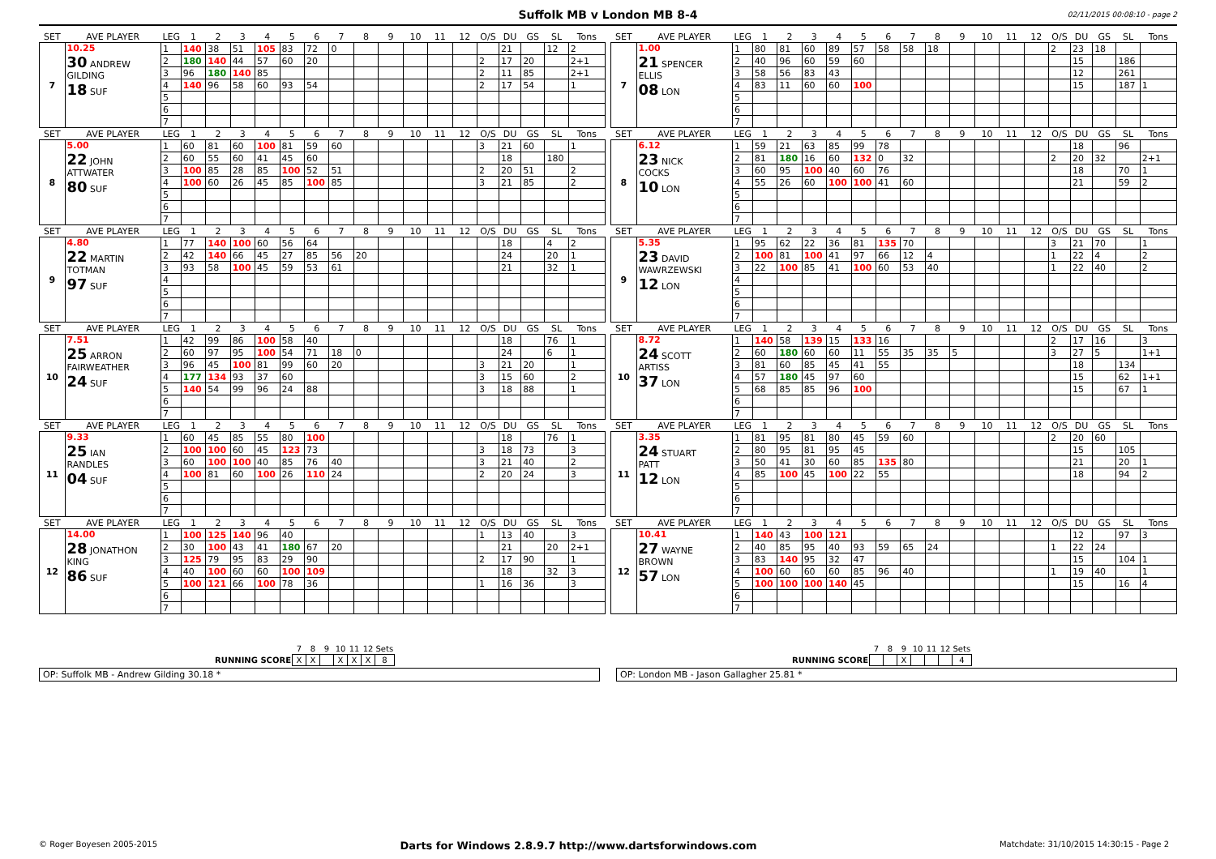Suffolk MB v London MB 8-4
02/11/2015 00:08:10 - page 2
| SET | AVE PLAYER | LEG | 1 | 2 | 3 | 4 | 5 | 6 | 7 | 8 | 9 | 10 | 11 | 12 | O/S | DU | GS | SL | Tons |
| --- | --- | --- | --- | --- | --- | --- | --- | --- | --- | --- | --- | --- | --- | --- | --- | --- | --- | --- | --- |
| 7 | 10.25 30 ANDREW GILDING 18 SUF | 1 | 140 | 38 | 51 | 105 | 83 | 72 | 0 | | | | | | | 21 | | 12 | 2 |
| | | 2 | 180 | 140 | 44 | 57 | 60 | 20 | | | | | | | 2 | 17 | 20 | | 2+1 |
| | | 3 | 96 | 180 | 140 | 85 | | | | | | | | | 2 | 11 | 85 | | 2+1 |
| | | 4 | 140 | 96 | 58 | 60 | 93 | 54 | | | | | | | 2 | 17 | 54 | | 1 |
| | | 5 | | | | | | | | | | | | | | | | | |
| | | 6 | | | | | | | | | | | | | | | | | |
| | | 7 | | | | | | | | | | | | | | | | | |
| SET | AVE PLAYER | LEG | 1 | 2 | 3 | 4 | 5 | 6 | 7 | 8 | 9 | 10 | 11 | 12 | O/S | DU | GS | SL | Tons |
| --- | --- | --- | --- | --- | --- | --- | --- | --- | --- | --- | --- | --- | --- | --- | --- | --- | --- | --- | --- |
| 7 | 1.00 21 SPENCER ELLIS 08 LON | 1 | 80 | 81 | 60 | 89 | 57 | 58 | 58 | 18 | | | | | 2 | 23 | 18 | | |
| | | 2 | 40 | 96 | 60 | 59 | 60 | | | | | | | | | 15 | | 186 | |
| | | 3 | 58 | 56 | 83 | 43 | | | | | | | | | | 12 | | 261 | |
| | | 4 | 83 | 11 | 60 | 60 | 100 | | | | | | | | | 15 | | 187 | 1 |
| | | 5 | | | | | | | | | | | | | | | | | |
| | | 6 | | | | | | | | | | | | | | | | | |
| | | 7 | | | | | | | | | | | | | | | | | |
| SET | AVE PLAYER | LEG | 1 | 2 | 3 | 4 | 5 | 6 | 7 | 8 | 9 | 10 | 11 | 12 | O/S | DU | GS | SL | Tons |
| --- | --- | --- | --- | --- | --- | --- | --- | --- | --- | --- | --- | --- | --- | --- | --- | --- | --- | --- | --- |
| 8 | 5.00 22 JOHN ATTWATER 80 SUF | 1 | 60 | 81 | 60 | 100 | 81 | 59 | 60 | | | | | | 3 | 21 | 60 | | 1 |
| | | 2 | 60 | 55 | 60 | 41 | 45 | 60 | | | | | | | | 18 | | 180 | |
| | | 3 | 100 | 85 | 28 | 85 | 100 | 52 | 51 | | | | | | 2 | 20 | 51 | | 2 |
| | | 4 | 100 | 60 | 26 | 45 | 85 | 100 | 85 | | | | | | 3 | 21 | 85 | | 2 |
| | | 5 | | | | | | | | | | | | | | | | | |
| | | 6 | | | | | | | | | | | | | | | | | |
| | | 7 | | | | | | | | | | | | | | | | | |
| SET | AVE PLAYER | LEG | 1 | 2 | 3 | 4 | 5 | 6 | 7 | 8 | 9 | 10 | 11 | 12 | O/S | DU | GS | SL | Tons |
| --- | --- | --- | --- | --- | --- | --- | --- | --- | --- | --- | --- | --- | --- | --- | --- | --- | --- | --- | --- |
| 8 | 6.12 23 NICK COCKS 10 LON | 1 | 59 | 21 | 63 | 85 | 99 | 78 | | | | | | | | 18 | | 96 | |
| | | 2 | 81 | 180 | 16 | 60 | 132 | 0 | 32 | | | | | | 2 | 20 | 32 | | 2+1 |
| | | 3 | 60 | 95 | 100 | 40 | 60 | 76 | | | | | | | | 18 | | 70 | 1 |
| | | 4 | 55 | 26 | 60 | 100 | 100 | 41 | 60 | | | | | | | 21 | | 59 | 2 |
| | | 5 | | | | | | | | | | | | | | | | | |
| | | 6 | | | | | | | | | | | | | | | | | |
| | | 7 | | | | | | | | | | | | | | | | | |
| SET | AVE PLAYER | LEG | 1 | 2 | 3 | 4 | 5 | 6 | 7 | 8 | 9 | 10 | 11 | 12 | O/S | DU | GS | SL | Tons |
| --- | --- | --- | --- | --- | --- | --- | --- | --- | --- | --- | --- | --- | --- | --- | --- | --- | --- | --- | --- |
| 9 | 4.80 22 MARTIN TOTMAN 97 SUF | 1 | 77 | 140 | 100 | 60 | 56 | 64 | | | | | | | | 18 | | 4 | 2 |
| | | 2 | 42 | 140 | 66 | 45 | 27 | 85 | 56 | 20 | | | | | | 24 | | 20 | 1 |
| | | 3 | 93 | 58 | 100 | 45 | 59 | 53 | 61 | | | | | | | 21 | | 32 | 1 |
| | | 4 | | | | | | | | | | | | | | | | | |
| | | 5 | | | | | | | | | | | | | | | | | |
| | | 6 | | | | | | | | | | | | | | | | | |
| | | 7 | | | | | | | | | | | | | | | | | |
| SET | AVE PLAYER | LEG | 1 | 2 | 3 | 4 | 5 | 6 | 7 | 8 | 9 | 10 | 11 | 12 | O/S | DU | GS | SL | Tons |
| --- | --- | --- | --- | --- | --- | --- | --- | --- | --- | --- | --- | --- | --- | --- | --- | --- | --- | --- | --- |
| 9 | 5.35 23 DAVID WAWRZEWSKI 12 LON | 1 | 95 | 62 | 22 | 36 | 81 | 135 | 70 | | | | | | 3 | 21 | 70 | | 1 |
| | | 2 | 100 | 81 | 100 | 41 | 97 | 66 | 12 | 4 | | | | | 1 | 22 | 4 | | 2 |
| | | 3 | 22 | 100 | 85 | 41 | 100 | 60 | 53 | 40 | | | | | 1 | 22 | 40 | | 2 |
| | | 4 | | | | | | | | | | | | | | | | | |
| | | 5 | | | | | | | | | | | | | | | | | |
| | | 6 | | | | | | | | | | | | | | | | | |
| | | 7 | | | | | | | | | | | | | | | | | |
| SET | AVE PLAYER | LEG | 1 | 2 | 3 | 4 | 5 | 6 | 7 | 8 | 9 | 10 | 11 | 12 | O/S | DU | GS | SL | Tons |
| --- | --- | --- | --- | --- | --- | --- | --- | --- | --- | --- | --- | --- | --- | --- | --- | --- | --- | --- | --- |
| 10 | 7.51 25 ARRON FAIRWEATHER 24 SUF | 1 | 42 | 99 | 86 | 100 | 58 | 40 | | | | | | | | 18 | | 76 | 1 |
| | | 2 | 60 | 97 | 95 | 100 | 54 | 71 | 18 | 0 | | | | | | 24 | | 6 | 1 |
| | | 3 | 96 | 45 | 100 | 81 | 99 | 60 | 20 | | | | | | 3 | 21 | 20 | | 1 |
| | | 4 | 177 | 134 | 93 | 37 | 60 | | | | | | | | 3 | 15 | 60 | | 2 |
| | | 5 | 140 | 54 | 99 | 96 | 24 | 88 | | | | | | | 3 | 18 | 88 | | 1 |
| | | 6 | | | | | | | | | | | | | | | | | |
| | | 7 | | | | | | | | | | | | | | | | | |
| SET | AVE PLAYER | LEG | 1 | 2 | 3 | 4 | 5 | 6 | 7 | 8 | 9 | 10 | 11 | 12 | O/S | DU | GS | SL | Tons |
| --- | --- | --- | --- | --- | --- | --- | --- | --- | --- | --- | --- | --- | --- | --- | --- | --- | --- | --- | --- |
| 10 | 8.72 24 SCOTT ARTISS 37 LON | 1 | 140 | 58 | 139 | 15 | 133 | 16 | | | | | | | 2 | 17 | 16 | | 3 |
| | | 2 | 60 | 180 | 60 | 60 | 11 | 55 | 35 | 35 | 5 | | | | 3 | 27 | 5 | | 1+1 |
| | | 3 | 81 | 60 | 85 | 45 | 41 | 55 | | | | | | | | 18 | | 134 | |
| | | 4 | 57 | 180 | 45 | 97 | 60 | | | | | | | | | 15 | | 62 | 1+1 |
| | | 5 | 68 | 85 | 85 | 96 | 100 | | | | | | | | | 15 | | 67 | 1 |
| | | 6 | | | | | | | | | | | | | | | | | |
| | | 7 | | | | | | | | | | | | | | | | | |
| SET | AVE PLAYER | LEG | 1 | 2 | 3 | 4 | 5 | 6 | 7 | 8 | 9 | 10 | 11 | 12 | O/S | DU | GS | SL | Tons |
| --- | --- | --- | --- | --- | --- | --- | --- | --- | --- | --- | --- | --- | --- | --- | --- | --- | --- | --- | --- |
| 11 | 9.33 25 IAN RANDLES 04 SUF | 1 | 60 | 45 | 85 | 55 | 80 | 100 | | | | | | | | 18 | | 76 | 1 |
| | | 2 | 100 | 100 | 60 | 45 | 123 | 73 | | | | | | | 3 | 18 | 73 | | 3 |
| | | 3 | 60 | 100 | 100 | 40 | 85 | 76 | 40 | | | | | | 3 | 21 | 40 | | 2 |
| | | 4 | 100 | 81 | 60 | 100 | 26 | 110 | 24 | | | | | | 2 | 20 | 24 | | 3 |
| | | 5 | | | | | | | | | | | | | | | | | |
| | | 6 | | | | | | | | | | | | | | | | | |
| | | 7 | | | | | | | | | | | | | | | | | |
| SET | AVE PLAYER | LEG | 1 | 2 | 3 | 4 | 5 | 6 | 7 | 8 | 9 | 10 | 11 | 12 | O/S | DU | GS | SL | Tons |
| --- | --- | --- | --- | --- | --- | --- | --- | --- | --- | --- | --- | --- | --- | --- | --- | --- | --- | --- | --- |
| 11 | 3.35 24 STUART PATT 12 LON | 1 | 81 | 95 | 81 | 80 | 45 | 59 | 60 | | | | | | 2 | 20 | 60 | | |
| | | 2 | 80 | 95 | 81 | 95 | 45 | | | | | | | | | 15 | | 105 | |
| | | 3 | 50 | 41 | 30 | 60 | 85 | 135 | 80 | | | | | | | 21 | | 20 | 1 |
| | | 4 | 85 | 100 | 45 | 100 | 22 | 55 | | | | | | | | 18 | | 94 | 2 |
| | | 5 | | | | | | | | | | | | | | | | | |
| | | 6 | | | | | | | | | | | | | | | | | |
| | | 7 | | | | | | | | | | | | | | | | | |
| SET | AVE PLAYER | LEG | 1 | 2 | 3 | 4 | 5 | 6 | 7 | 8 | 9 | 10 | 11 | 12 | O/S | DU | GS | SL | Tons |
| --- | --- | --- | --- | --- | --- | --- | --- | --- | --- | --- | --- | --- | --- | --- | --- | --- | --- | --- | --- |
| 12 | 14.00 28 JONATHON KING 86 SUF | 1 | 100 | 125 | 140 | 96 | 40 | | | | | | | | 1 | 13 | 40 | | 3 |
| | | 2 | 30 | 100 | 43 | 41 | 180 | 67 | 20 | | | | | | | 21 | | 20 | 2+1 |
| | | 3 | 125 | 79 | 95 | 83 | 29 | 90 | | | | | | | 2 | 17 | 90 | | 1 |
| | | 4 | 40 | 100 | 60 | 60 | 100 | 109 | | | | | | | | 18 | | 32 | 3 |
| | | 5 | 100 | 121 | 66 | 100 | 78 | 36 | | | | | | | 1 | 16 | 36 | | 3 |
| | | 6 | | | | | | | | | | | | | | | | | |
| | | 7 | | | | | | | | | | | | | | | | | |
| SET | AVE PLAYER | LEG | 1 | 2 | 3 | 4 | 5 | 6 | 7 | 8 | 9 | 10 | 11 | 12 | O/S | DU | GS | SL | Tons |
| --- | --- | --- | --- | --- | --- | --- | --- | --- | --- | --- | --- | --- | --- | --- | --- | --- | --- | --- | --- |
| 12 | 10.41 27 WAYNE BROWN 57 LON | 1 | 140 | 43 | 100 | 121 | | | | | | | | | | 12 | | 97 | 3 |
| | | 2 | 40 | 85 | 95 | 40 | 93 | 59 | 65 | 24 | | | | | 1 | 22 | 24 | | |
| | | 3 | 83 | 140 | 95 | 32 | 47 | | | | | | | | | 15 | | 104 | 1 |
| | | 4 | 100 | 60 | 60 | 60 | 85 | 96 | 40 | | | | | | 1 | 19 | 40 | | 1 |
| | | 5 | 100 | 100 | 100 | 140 | 45 | | | | | | | | | 15 | | 16 | 4 |
| | | 6 | | | | | | | | | | | | | | | | | |
| | | 7 | | | | | | | | | | | | | | | | | |
| | 7 | 8 | 9 | 10 | 11 | 12 | Sets |
| RUNNING SCORE | X | X | | X | X | X | 8 |
OP: Suffolk MB - Andrew Gilding 30.18 *
| | 7 | 8 | 9 | 10 | 11 | 12 | Sets |
| RUNNING SCORE | | | X | | | | 4 |
OP: London MB - Jason Gallagher 25.81 *
© Roger Boyesen 2005-2015 Darts for Windows 2.8.9.7 http://www.dartsforwindows.com Matchdate: 31/10/2015 14:30:15 - Page 2